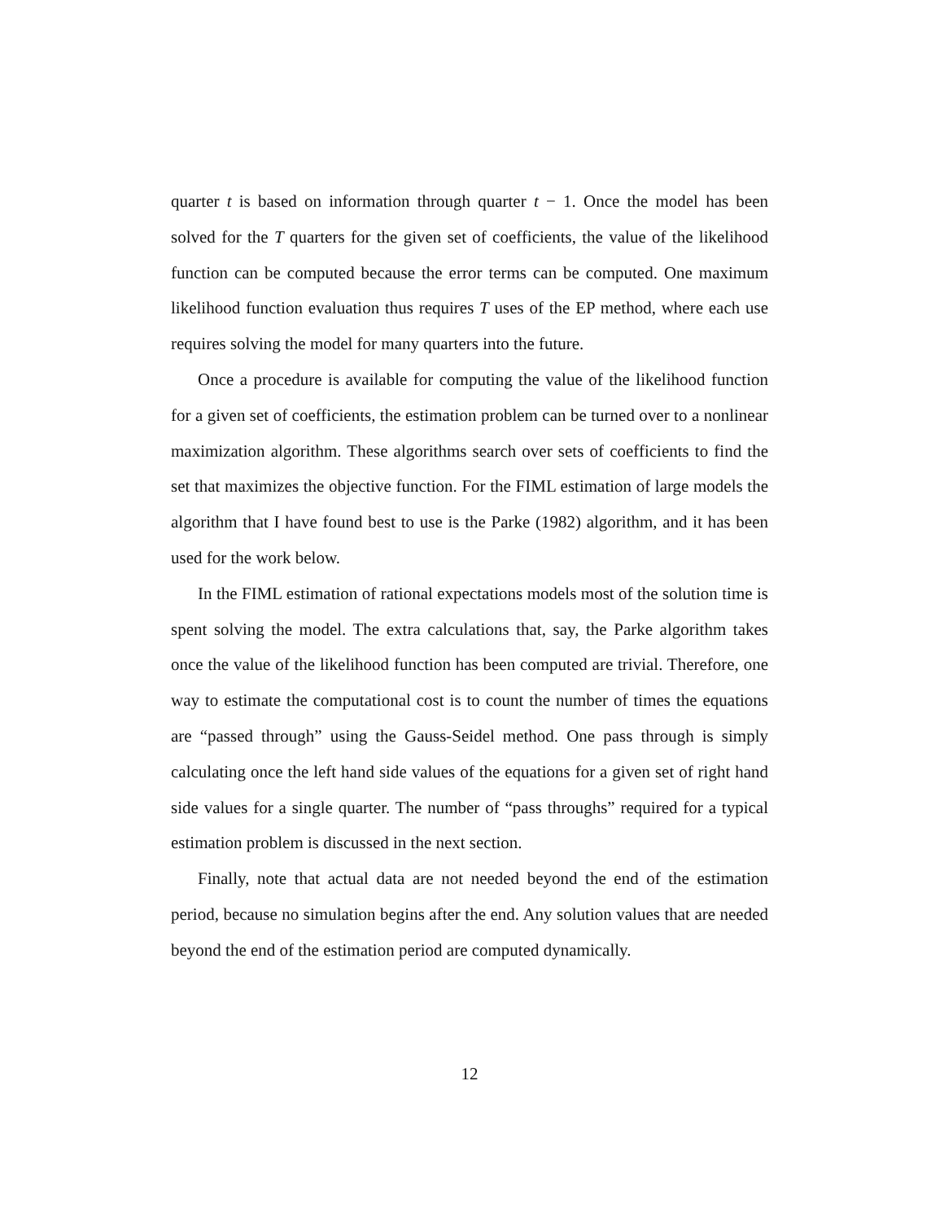quarter t is based on information through quarter t − 1. Once the model has been solved for the T quarters for the given set of coefficients, the value of the likelihood function can be computed because the error terms can be computed. One maximum likelihood function evaluation thus requires T uses of the EP method, where each use requires solving the model for many quarters into the future.
Once a procedure is available for computing the value of the likelihood function for a given set of coefficients, the estimation problem can be turned over to a nonlinear maximization algorithm. These algorithms search over sets of coefficients to find the set that maximizes the objective function. For the FIML estimation of large models the algorithm that I have found best to use is the Parke (1982) algorithm, and it has been used for the work below.
In the FIML estimation of rational expectations models most of the solution time is spent solving the model. The extra calculations that, say, the Parke algorithm takes once the value of the likelihood function has been computed are trivial. Therefore, one way to estimate the computational cost is to count the number of times the equations are “passed through” using the Gauss-Seidel method. One pass through is simply calculating once the left hand side values of the equations for a given set of right hand side values for a single quarter. The number of “pass throughs” required for a typical estimation problem is discussed in the next section.
Finally, note that actual data are not needed beyond the end of the estimation period, because no simulation begins after the end. Any solution values that are needed beyond the end of the estimation period are computed dynamically.
12